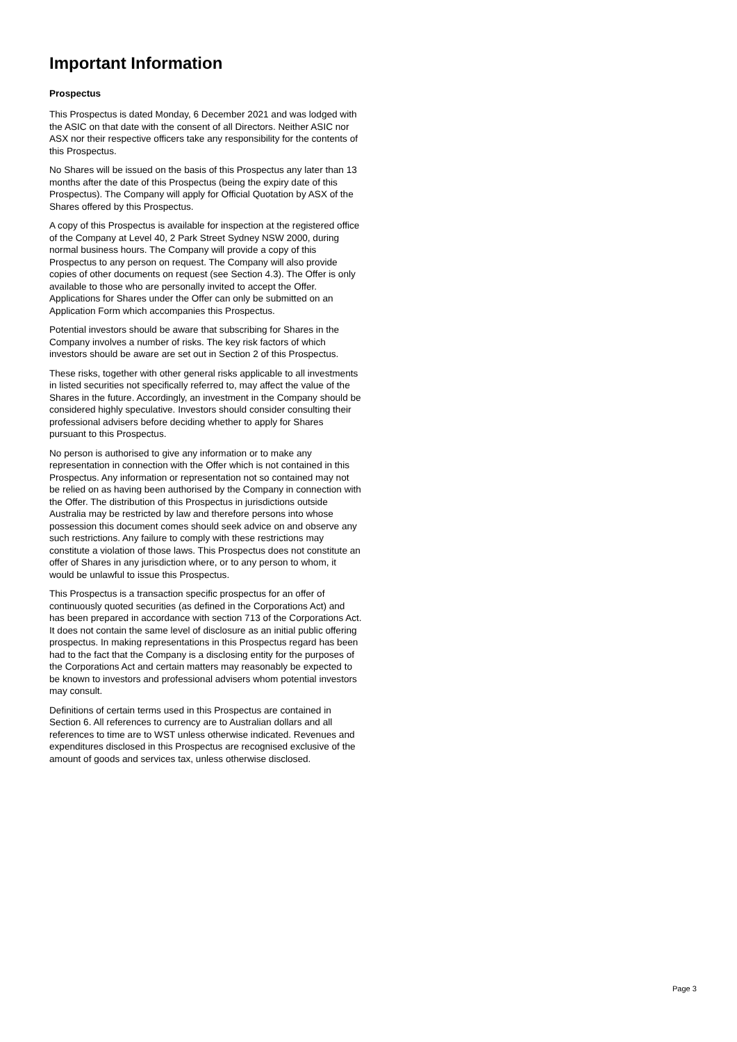Important Information
Prospectus
This Prospectus is dated Monday, 6 December 2021 and was lodged with the ASIC on that date with the consent of all Directors. Neither ASIC nor ASX nor their respective officers take any responsibility for the contents of this Prospectus.
No Shares will be issued on the basis of this Prospectus any later than 13 months after the date of this Prospectus (being the expiry date of this Prospectus). The Company will apply for Official Quotation by ASX of the Shares offered by this Prospectus.
A copy of this Prospectus is available for inspection at the registered office of the Company at Level 40, 2 Park Street Sydney NSW 2000, during normal business hours. The Company will provide a copy of this Prospectus to any person on request. The Company will also provide copies of other documents on request (see Section 4.3). The Offer is only available to those who are personally invited to accept the Offer. Applications for Shares under the Offer can only be submitted on an Application Form which accompanies this Prospectus.
Potential investors should be aware that subscribing for Shares in the Company involves a number of risks. The key risk factors of which investors should be aware are set out in Section 2 of this Prospectus.
These risks, together with other general risks applicable to all investments in listed securities not specifically referred to, may affect the value of the Shares in the future. Accordingly, an investment in the Company should be considered highly speculative. Investors should consider consulting their professional advisers before deciding whether to apply for Shares pursuant to this Prospectus.
No person is authorised to give any information or to make any representation in connection with the Offer which is not contained in this Prospectus. Any information or representation not so contained may not be relied on as having been authorised by the Company in connection with the Offer. The distribution of this Prospectus in jurisdictions outside Australia may be restricted by law and therefore persons into whose possession this document comes should seek advice on and observe any such restrictions. Any failure to comply with these restrictions may constitute a violation of those laws. This Prospectus does not constitute an offer of Shares in any jurisdiction where, or to any person to whom, it would be unlawful to issue this Prospectus.
This Prospectus is a transaction specific prospectus for an offer of continuously quoted securities (as defined in the Corporations Act) and has been prepared in accordance with section 713 of the Corporations Act. It does not contain the same level of disclosure as an initial public offering prospectus. In making representations in this Prospectus regard has been had to the fact that the Company is a disclosing entity for the purposes of the Corporations Act and certain matters may reasonably be expected to be known to investors and professional advisers whom potential investors may consult.
Definitions of certain terms used in this Prospectus are contained in Section 6. All references to currency are to Australian dollars and all references to time are to WST unless otherwise indicated. Revenues and expenditures disclosed in this Prospectus are recognised exclusive of the amount of goods and services tax, unless otherwise disclosed.
Page 3